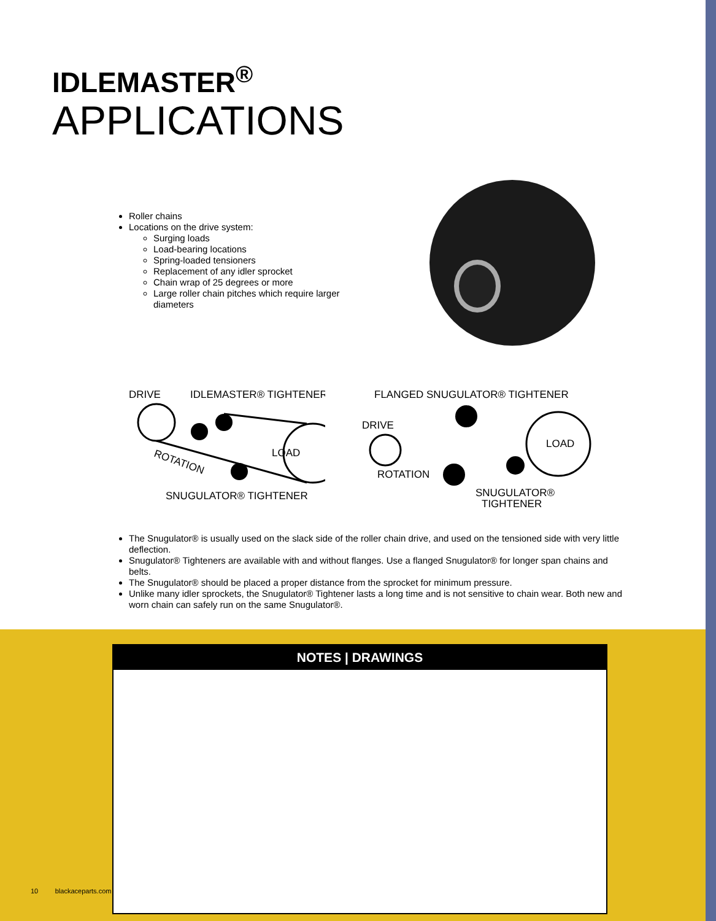IDLEMASTER<sup>®</sup>
APPLICATIONS
Roller chains
Locations on the drive system:
Surging loads
Load-bearing locations
Spring-loaded tensioners
Replacement of any idler sprocket
Chain wrap of 25 degrees or more
Large roller chain pitches which require larger diameters
DRIVE
IDLEMASTER® TIGHTENER
LOAD
ROTATION
SNUGULATOR® TIGHTENER
FLANGED SNUGULATOR® TIGHTENER
DRIVE
LOAD
ROTATION
SNUGULATOR®
TIGHTENER
The Snugulator® is usually used on the slack side of the roller chain drive, and used on the tensioned side with very little deflection.
Snugulator® Tighteners are available with and without flanges. Use a flanged Snugulator® for longer span chains and belts.
The Snugulator® should be placed a proper distance from the sprocket for minimum pressure.
Unlike many idler sprockets, the Snugulator® Tightener lasts a long time and is not sensitive to chain wear. Both new and worn chain can safely run on the same Snugulator®.
NOTES | DRAWINGS
10 blackaceparts.com